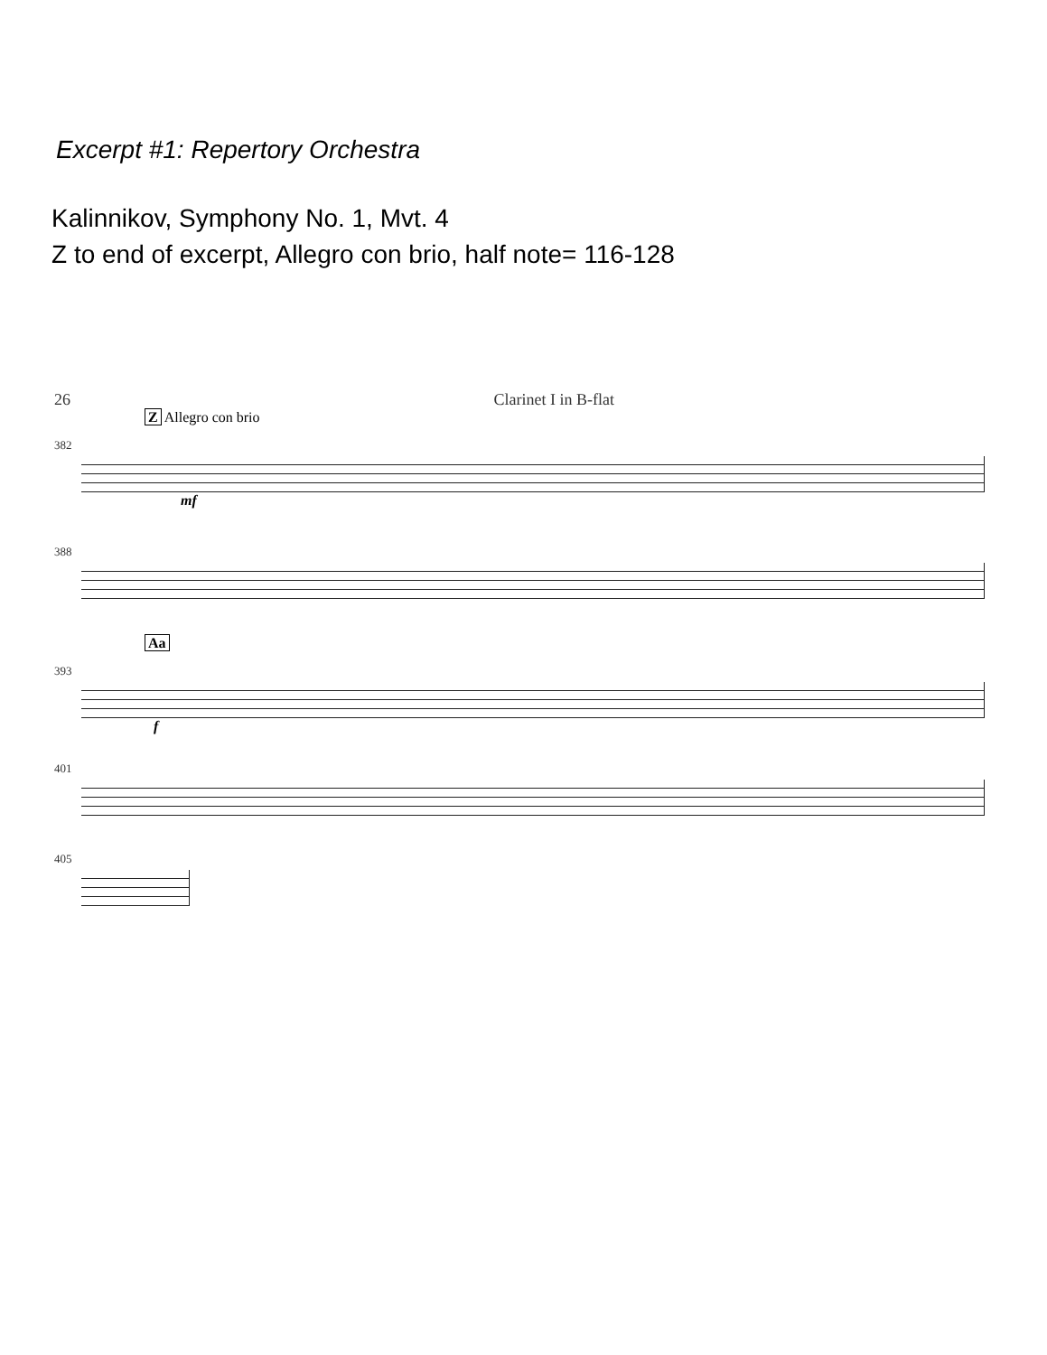Excerpt #1: Repertory Orchestra
Kalinnikov, Symphony No. 1, Mvt. 4
Z to end of excerpt, Allegro con brio, half note= 116-128
26 Clarinet I in B-flat
Z Allegro con brio
382
mf
388
Aa
393
f
401
405